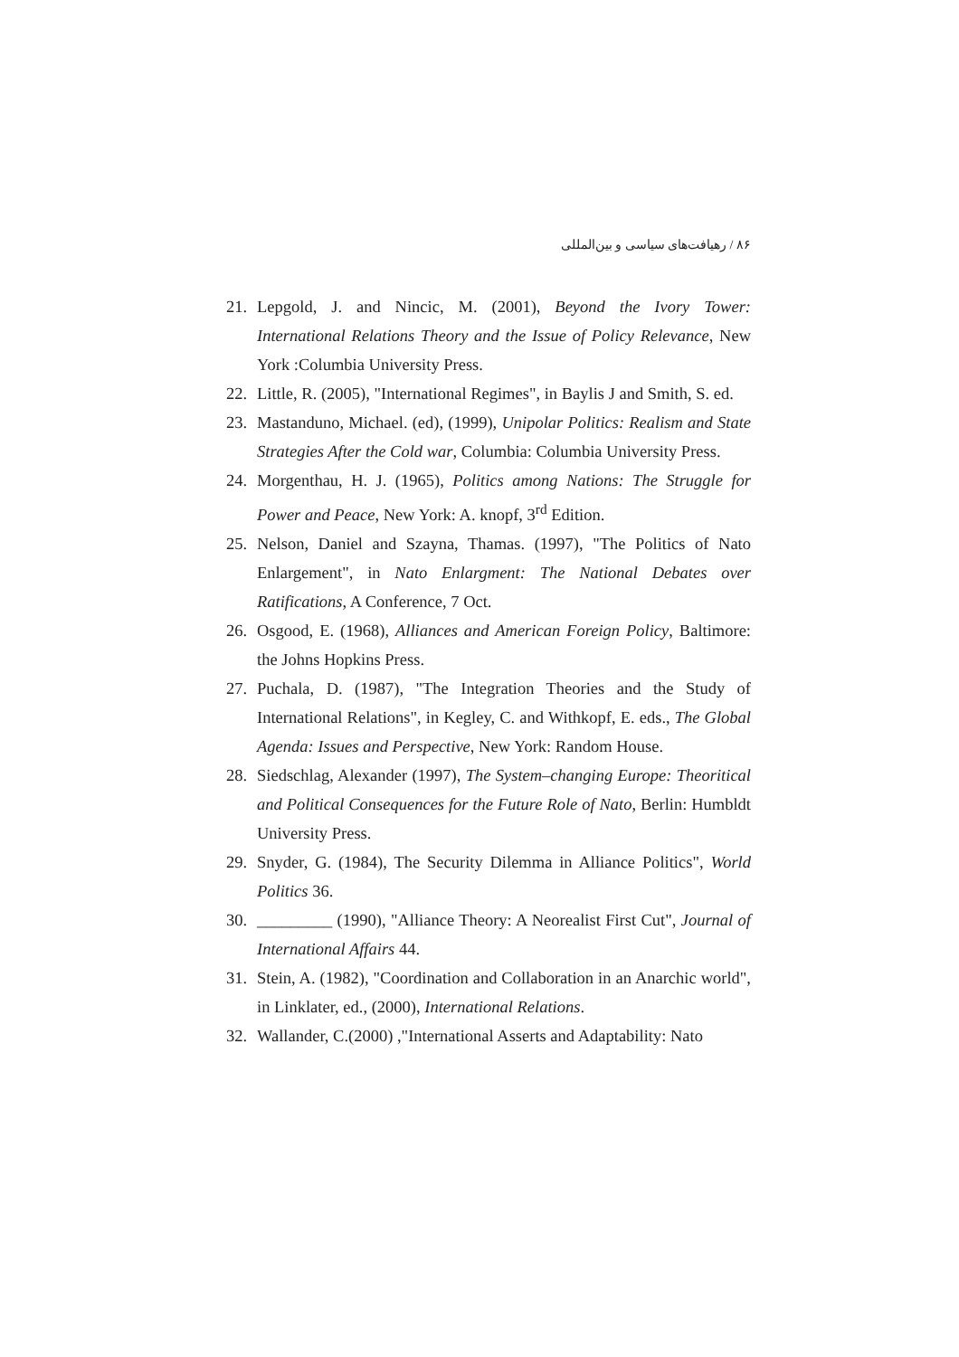۸۶ / رهیافت‌های سیاسی و بین‌المللی
21. Lepgold, J. and Nincic, M. (2001), Beyond the Ivory Tower: International Relations Theory and the Issue of Policy Relevance, New York :Columbia University Press.
22. Little, R. (2005), "International Regimes", in Baylis J and Smith, S. ed.
23. Mastanduno, Michael. (ed), (1999), Unipolar Politics: Realism and State Strategies After the Cold war, Columbia: Columbia University Press.
24. Morgenthau, H. J. (1965), Politics among Nations: The Struggle for Power and Peace, New York: A. knopf, 3<sup>rd</sup> Edition.
25. Nelson, Daniel and Szayna, Thamas. (1997), "The Politics of Nato Enlargement", in Nato Enlargment: The National Debates over Ratifications, A Conference, 7 Oct.
26. Osgood, E. (1968), Alliances and American Foreign Policy, Baltimore: the Johns Hopkins Press.
27. Puchala, D. (1987), "The Integration Theories and the Study of International Relations", in Kegley, C. and Withkopf, E. eds., The Global Agenda: Issues and Perspective, New York: Random House.
28. Siedschlag, Alexander (1997), The System–changing Europe: Theoritical and Political Consequences for the Future Role of Nato, Berlin: Humbldt University Press.
29. Snyder, G. (1984), The Security Dilemma in Alliance Politics", World Politics 36.
30. _________ (1990), "Alliance Theory: A Neorealist First Cut", Journal of International Affairs 44.
31. Stein, A. (1982), "Coordination and Collaboration in an Anarchic world", in Linklater, ed., (2000), International Relations.
32. Wallander, C.(2000) ,"International Asserts and Adaptability: Nato